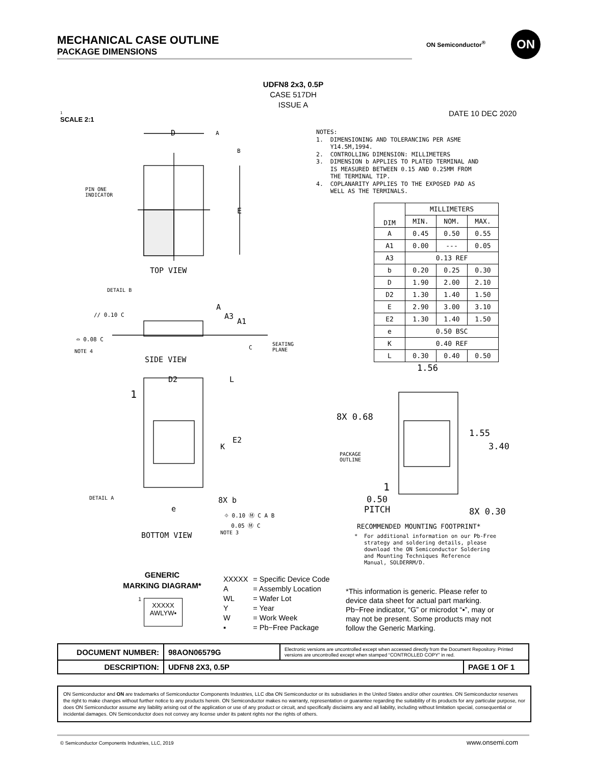MECHANICAL CASE OUTLINE
PACKAGE DIMENSIONS
ON Semiconductor<sup>®</sup> ON
UDFN8 2x3, 0.5P
CASE 517DH
ISSUE A
1
SCALE 2:1
DATE 10 DEC 2020
D A
B
E
PIN ONE
INDICATOR
TOP VIEW
DETAIL B
// 0.10 C
A
A3
A1
⌓ 0.08 C
NOTE 4
C
SEATING
PLANE
SIDE VIEW
D2 L
1
E2
K
DETAIL A 8X b
e
⌖ 0.10 Ⓜ C A B
0.05 Ⓜ C
NOTE 3
BOTTOM VIEW
NOTES: 1. DIMENSIONING AND TOLERANCING PER ASME Y14.5M,1994. 2. CONTROLLING DIMENSION: MILLIMETERS 3. DIMENSION b APPLIES TO PLATED TERMINAL AND IS MEASURED BETWEEN 0.15 AND 0.25MM FROM THE TERMINAL TIP. 4. COPLANARITY APPLIES TO THE EXPOSED PAD AS WELL AS THE TERMINALS.
| DIM | MILLIMETERS | | |
| --- | --- | --- | --- |
| | MIN. | NOM. | MAX. |
| A | 0.45 | 0.50 | 0.55 |
| A1 | 0.00 | --- | 0.05 |
| A3 | 0.13 REF | | |
| b | 0.20 | 0.25 | 0.30 |
| D | 1.90 | 2.00 | 2.10 |
| D2 | 1.30 | 1.40 | 1.50 |
| E | 2.90 | 3.00 | 3.10 |
| E2 | 1.30 | 1.40 | 1.50 |
| e | 0.50 BSC | | |
| K | 0.40 REF | | |
| L | 0.30 | 0.40 | 0.50 |
1.56
8X 0.68
1.55
3.40
PACKAGE
OUTLINE
1
0.50
PITCH
8X 0.30
RECOMMENDED MOUNTING FOOTPRINT*
* For additional information on our Pb-Free strategy and soldering details, please download the ON Semiconductor Soldering and Mounting Techniques Reference Manual, SOLDERRM/D.
GENERIC
MARKING DIAGRAM*
1
XXXXX
AWLYW▪
| XXXXX | = Specific Device Code |
| A | = Assembly Location |
| WL | = Wafer Lot |
| Y | = Year |
| W | = Work Week |
| ▪ | = Pb−Free Package |
*This information is generic. Please refer to device data sheet for actual part marking. Pb−Free indicator, “G” or microdot “▪”, may or may not be present. Some products may not follow the Generic Marking.
| DOCUMENT NUMBER: | 98AON06579G | Electronic versions are uncontrolled except when accessed directly from the Document Repository. Printed versions are uncontrolled except when stamped “CONTROLLED COPY” in red. | |
| DESCRIPTION: | UDFN8 2X3, 0.5P | | PAGE 1 OF 1 |
ON Semiconductor and ON are trademarks of Semiconductor Components Industries, LLC dba ON Semiconductor or its subsidiaries in the United States and/or other countries. ON Semiconductor reserves the right to make changes without further notice to any products herein. ON Semiconductor makes no warranty, representation or guarantee regarding the suitability of its products for any particular purpose, nor does ON Semiconductor assume any liability arising out of the application or use of any product or circuit, and specifically disclaims any and all liability, including without limitation special, consequential or incidental damages. ON Semiconductor does not convey any license under its patent rights nor the rights of others.
© Semiconductor Components Industries, LLC, 2019
www.onsemi.com